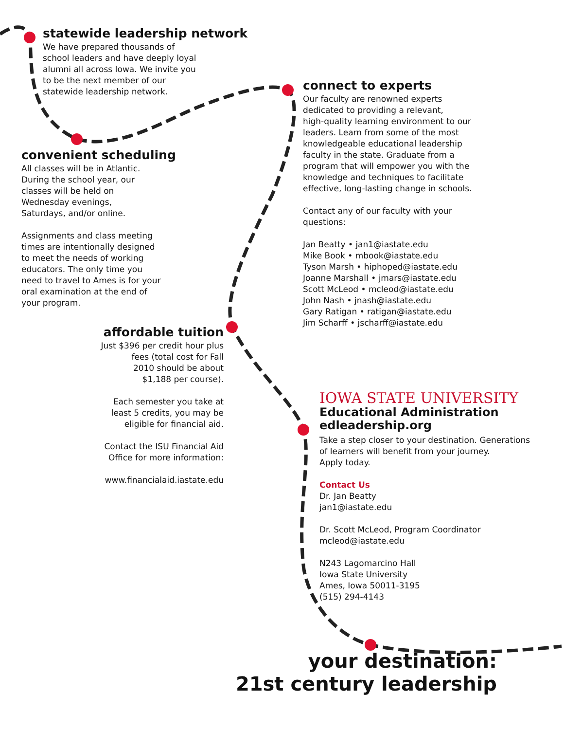statewide leadership network
We have prepared thousands of
school leaders and have deeply loyal
alumni all across Iowa. We invite you
to be the next member of our
statewide leadership network.
convenient scheduling
All classes will be in Atlantic.
During the school year, our
classes will be held on
Wednesday evenings,
Saturdays, and/or online.
Assignments and class meeting
times are intentionally designed
to meet the needs of working
educators. The only time you
need to travel to Ames is for your
oral examination at the end of
your program.
affordable tuition
Just $396 per credit hour plus
fees (total cost for Fall
2010 should be about
$1,188 per course).
Each semester you take at
least 5 credits, you may be
eligible for financial aid.
Contact the ISU Financial Aid
Office for more information:
www.financialaid.iastate.edu
connect to experts
Our faculty are renowned experts
dedicated to providing a relevant,
high-quality learning environment to our
leaders. Learn from some of the most
knowledgeable educational leadership
faculty in the state. Graduate from a
program that will empower you with the
knowledge and techniques to facilitate
effective, long-lasting change in schools.
Contact any of our faculty with your
questions:
Jan Beatty • jan1@iastate.edu
Mike Book • mbook@iastate.edu
Tyson Marsh • hiphoped@iastate.edu
Joanne Marshall • jmars@iastate.edu
Scott McLeod • mcleod@iastate.edu
John Nash • jnash@iastate.edu
Gary Ratigan • ratigan@iastate.edu
Jim Scharff • jscharff@iastate.edu
IOWA STATE UNIVERSITY
Educational Administration
edleadership.org
Take a step closer to your destination. Generations
of learners will benefit from your journey.
Apply today.
Contact Us
Dr. Jan Beatty
jan1@iastate.edu
Dr. Scott McLeod, Program Coordinator
mcleod@iastate.edu
N243 Lagomarcino Hall
Iowa State University
Ames, Iowa 50011-3195
(515) 294-4143
your destination:
21st century leadership